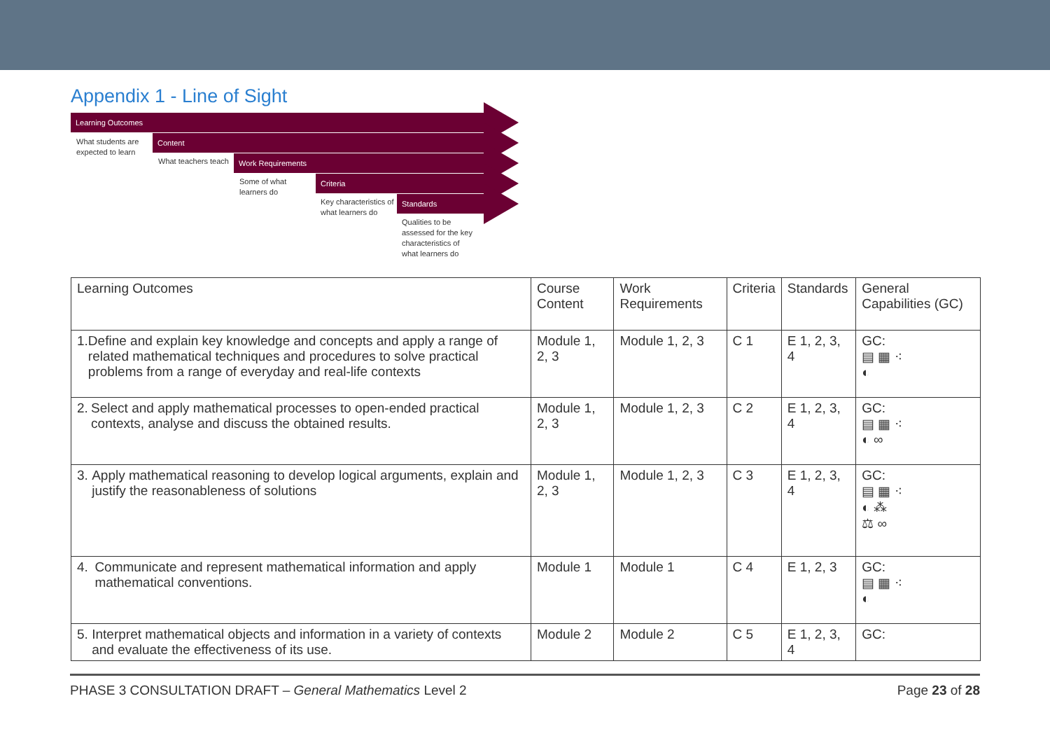Appendix 1 - Line of Sight
Learning Outcomes
What students are expected to learn
Content
What teachers teach
Work Requirements
Some of what learners do
Criteria
Key characteristics of what learners do
Standards
Qualities to be assessed for the key characteristics of what learners do
| Learning Outcomes | Course Content | Work Requirements | Criteria | Standards | General Capabilities (GC) |
| --- | --- | --- | --- | --- | --- |
| 1. Define and explain key knowledge and concepts and apply a range of related mathematical techniques and procedures to solve practical problems from a range of everyday and real-life contexts | Module 1, 2, 3 | Module 1, 2, 3 | C 1 | E 1, 2, 3, 4 | GC: ▤ ▦ ⁖ ◐ |
| 2. Select and apply mathematical processes to open-ended practical contexts, analyse and discuss the obtained results. | Module 1, 2, 3 | Module 1, 2, 3 | C 2 | E 1, 2, 3, 4 | GC: ▤ ▦ ⁖ ◐ ∞ |
| 3. Apply mathematical reasoning to develop logical arguments, explain and justify the reasonableness of solutions | Module 1, 2, 3 | Module 1, 2, 3 | C 3 | E 1, 2, 3, 4 | GC: ▤ ▦ ⁖ ◐ ⁂ ⚖ ∞ |
| 4. Communicate and represent mathematical information and apply mathematical conventions. | Module 1 | Module 1 | C 4 | E 1, 2, 3 | GC: ▤ ▦ ⁖ ◐ |
| 5. Interpret mathematical objects and information in a variety of contexts and evaluate the effectiveness of its use. | Module 2 | Module 2 | C 5 | E 1, 2, 3, 4 | GC: |
PHASE 3 CONSULTATION DRAFT – General Mathematics Level 2 Page 23 of 28